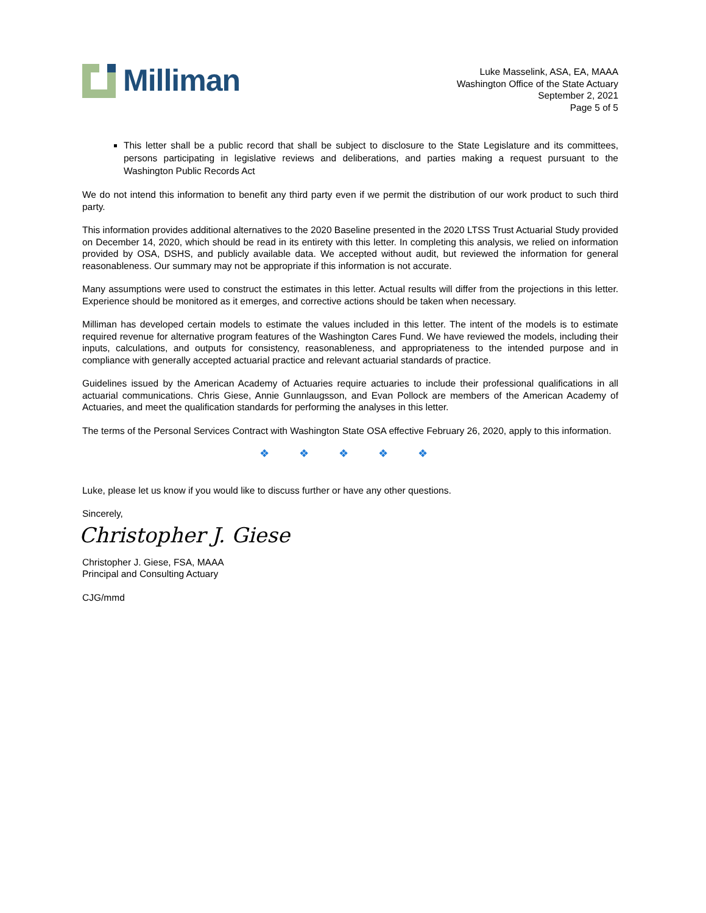Milliman
Luke Masselink, ASA, EA, MAAA
Washington Office of the State Actuary
September 2, 2021
Page 5 of 5
This letter shall be a public record that shall be subject to disclosure to the State Legislature and its committees, persons participating in legislative reviews and deliberations, and parties making a request pursuant to the Washington Public Records Act
We do not intend this information to benefit any third party even if we permit the distribution of our work product to such third party.
This information provides additional alternatives to the 2020 Baseline presented in the 2020 LTSS Trust Actuarial Study provided on December 14, 2020, which should be read in its entirety with this letter. In completing this analysis, we relied on information provided by OSA, DSHS, and publicly available data. We accepted without audit, but reviewed the information for general reasonableness. Our summary may not be appropriate if this information is not accurate.
Many assumptions were used to construct the estimates in this letter. Actual results will differ from the projections in this letter. Experience should be monitored as it emerges, and corrective actions should be taken when necessary.
Milliman has developed certain models to estimate the values included in this letter. The intent of the models is to estimate required revenue for alternative program features of the Washington Cares Fund. We have reviewed the models, including their inputs, calculations, and outputs for consistency, reasonableness, and appropriateness to the intended purpose and in compliance with generally accepted actuarial practice and relevant actuarial standards of practice.
Guidelines issued by the American Academy of Actuaries require actuaries to include their professional qualifications in all actuarial communications. Chris Giese, Annie Gunnlaugsson, and Evan Pollock are members of the American Academy of Actuaries, and meet the qualification standards for performing the analyses in this letter.
The terms of the Personal Services Contract with Washington State OSA effective February 26, 2020, apply to this information.
❖ ❖ ❖ ❖ ❖
Luke, please let us know if you would like to discuss further or have any other questions.
Sincerely,
Christopher J. Giese
Christopher J. Giese, FSA, MAAA
Principal and Consulting Actuary
CJG/mmd